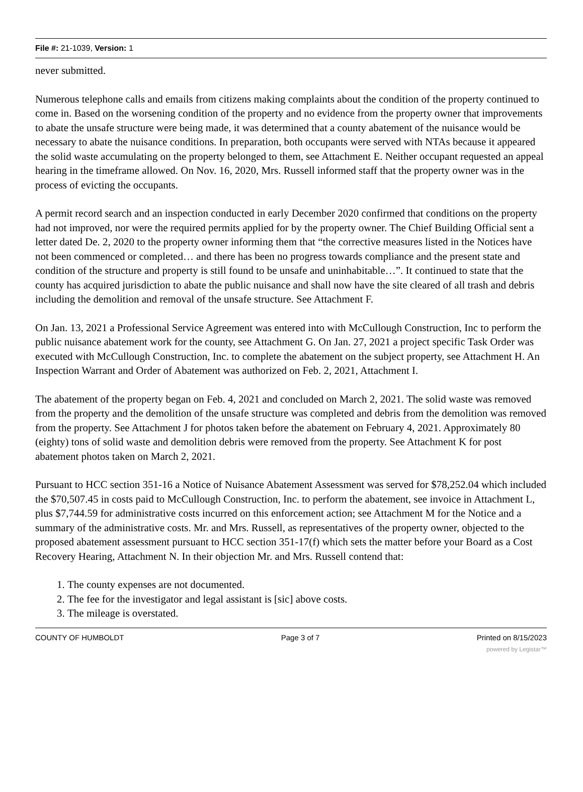File #: 21-1039, Version: 1
never submitted.
Numerous telephone calls and emails from citizens making complaints about the condition of the property continued to come in. Based on the worsening condition of the property and no evidence from the property owner that improvements to abate the unsafe structure were being made, it was determined that a county abatement of the nuisance would be necessary to abate the nuisance conditions. In preparation, both occupants were served with NTAs because it appeared the solid waste accumulating on the property belonged to them, see Attachment E. Neither occupant requested an appeal hearing in the timeframe allowed. On Nov. 16, 2020, Mrs. Russell informed staff that the property owner was in the process of evicting the occupants.
A permit record search and an inspection conducted in early December 2020 confirmed that conditions on the property had not improved, nor were the required permits applied for by the property owner. The Chief Building Official sent a letter dated De. 2, 2020 to the property owner informing them that “the corrective measures listed in the Notices have not been commenced or completed… and there has been no progress towards compliance and the present state and condition of the structure and property is still found to be unsafe and uninhabitable…”. It continued to state that the county has acquired jurisdiction to abate the public nuisance and shall now have the site cleared of all trash and debris including the demolition and removal of the unsafe structure. See Attachment F.
On Jan. 13, 2021 a Professional Service Agreement was entered into with McCullough Construction, Inc to perform the public nuisance abatement work for the county, see Attachment G. On Jan. 27, 2021 a project specific Task Order was executed with McCullough Construction, Inc. to complete the abatement on the subject property, see Attachment H. An Inspection Warrant and Order of Abatement was authorized on Feb. 2, 2021, Attachment I.
The abatement of the property began on Feb. 4, 2021 and concluded on March 2, 2021. The solid waste was removed from the property and the demolition of the unsafe structure was completed and debris from the demolition was removed from the property. See Attachment J for photos taken before the abatement on February 4, 2021. Approximately 80 (eighty) tons of solid waste and demolition debris were removed from the property. See Attachment K for post abatement photos taken on March 2, 2021.
Pursuant to HCC section 351-16 a Notice of Nuisance Abatement Assessment was served for $78,252.04 which included the $70,507.45 in costs paid to McCullough Construction, Inc. to perform the abatement, see invoice in Attachment L, plus $7,744.59 for administrative costs incurred on this enforcement action; see Attachment M for the Notice and a summary of the administrative costs. Mr. and Mrs. Russell, as representatives of the property owner, objected to the proposed abatement assessment pursuant to HCC section 351-17(f) which sets the matter before your Board as a Cost Recovery Hearing, Attachment N. In their objection Mr. and Mrs. Russell contend that:
1. The county expenses are not documented.
2. The fee for the investigator and legal assistant is [sic] above costs.
3. The mileage is overstated.
COUNTY OF HUMBOLDT Page 3 of 7 Printed on 8/15/2023
powered by Legistar™